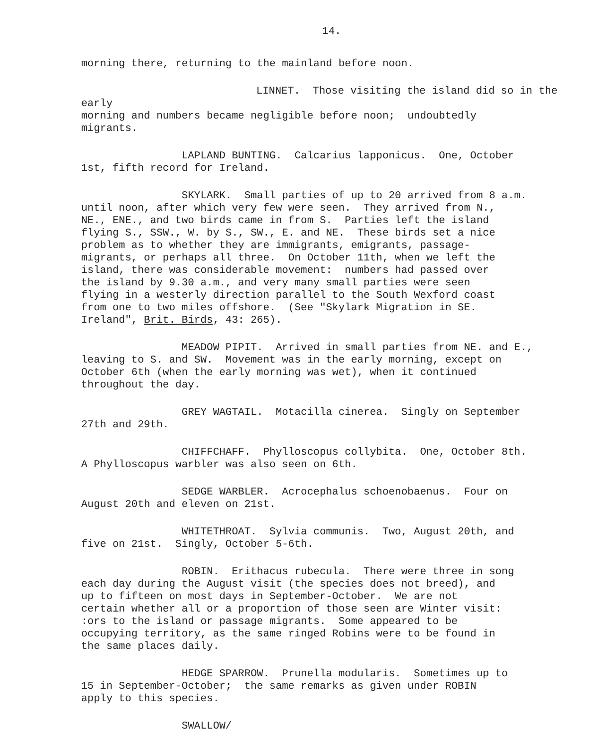14.
morning there, returning to the mainland before noon.
LINNET. Those visiting the island did so in the early morning and numbers became negligible before noon; undoubtedly migrants.
LAPLAND BUNTING. Calcarius lapponicus. One, October 1st, fifth record for Ireland.
SKYLARK. Small parties of up to 20 arrived from 8 a.m. until noon, after which very few were seen. They arrived from N., NE., ENE., and two birds came in from S. Parties left the island flying S., SSW., W. by S., SW., E. and NE. These birds set a nice problem as to whether they are immigrants, emigrants, passage- migrants, or perhaps all three. On October 11th, when we left the island, there was considerable movement: numbers had passed over the island by 9.30 a.m., and very many small parties were seen flying in a westerly direction parallel to the South Wexford coast from one to two miles offshore. (See "Skylark Migration in SE. Ireland", Brit. Birds, 43: 265).
MEADOW PIPIT. Arrived in small parties from NE. and E., leaving to S. and SW. Movement was in the early morning, except on October 6th (when the early morning was wet), when it continued throughout the day.
GREY WAGTAIL. Motacilla cinerea. Singly on September 27th and 29th.
CHIFFCHAFF. Phylloscopus collybita. One, October 8th. A Phylloscopus warbler was also seen on 6th.
SEDGE WARBLER. Acrocephalus schoenobaenus. Four on August 20th and eleven on 21st.
WHITETHROAT. Sylvia communis. Two, August 20th, and five on 21st. Singly, October 5-6th.
ROBIN. Erithacus rubecula. There were three in song each day during the August visit (the species does not breed), and up to fifteen on most days in September-October. We are not certain whether all or a proportion of those seen are Winter visit: :ors to the island or passage migrants. Some appeared to be occupying territory, as the same ringed Robins were to be found in the same places daily.
HEDGE SPARROW. Prunella modularis. Sometimes up to 15 in September-October; the same remarks as given under ROBIN apply to this species.
SWALLOW/